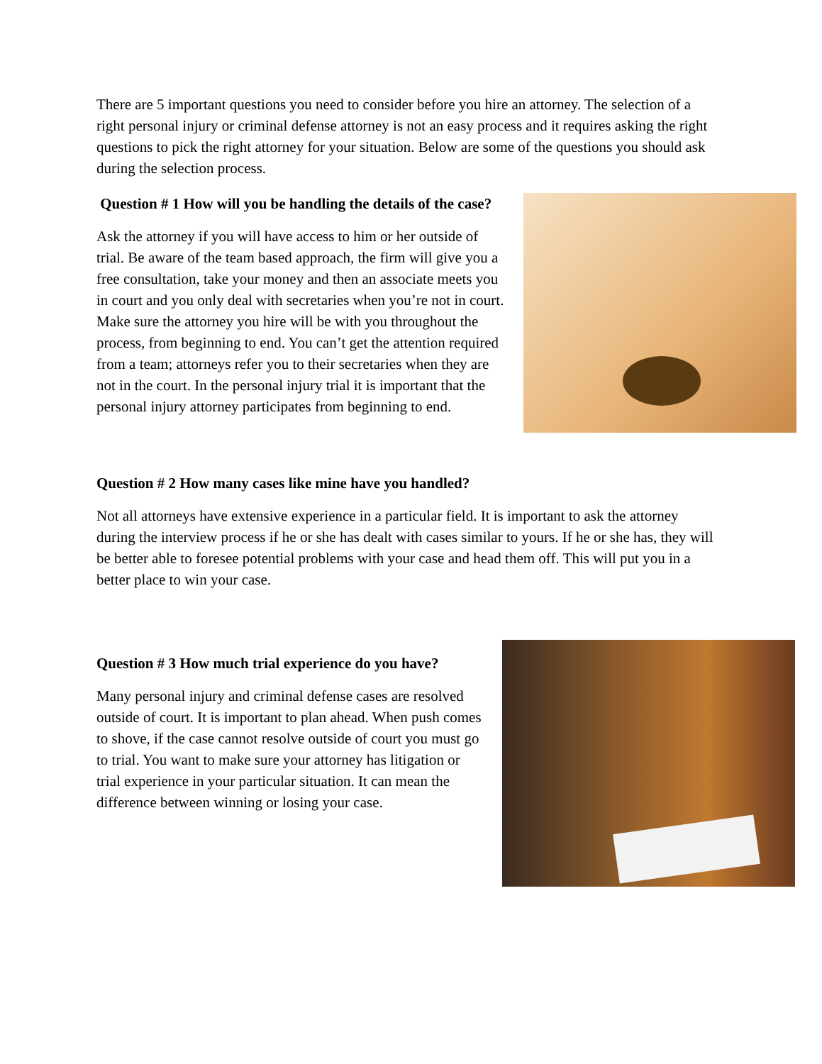There are 5 important questions you need to consider before you hire an attorney. The selection of a right personal injury or criminal defense attorney is not an easy process and it requires asking the right questions to pick the right attorney for your situation. Below are some of the questions you should ask during the selection process.
Question # 1 How will you be handling the details of the case?
Ask the attorney if you will have access to him or her outside of trial. Be aware of the team based approach, the firm will give you a free consultation, take your money and then an associate meets you in court and you only deal with secretaries when you’re not in court. Make sure the attorney you hire will be with you throughout the process, from beginning to end. You can’t get the attention required from a team; attorneys refer you to their secretaries when they are not in the court. In the personal injury trial it is important that the personal injury attorney participates from beginning to end.
Question # 2 How many cases like mine have you handled?
Not all attorneys have extensive experience in a particular field. It is important to ask the attorney during the interview process if he or she has dealt with cases similar to yours. If he or she has, they will be better able to foresee potential problems with your case and head them off. This will put you in a better place to win your case.
Question # 3 How much trial experience do you have?
Many personal injury and criminal defense cases are resolved outside of court. It is important to plan ahead. When push comes to shove, if the case cannot resolve outside of court you must go to trial. You want to make sure your attorney has litigation or trial experience in your particular situation. It can mean the difference between winning or losing your case.